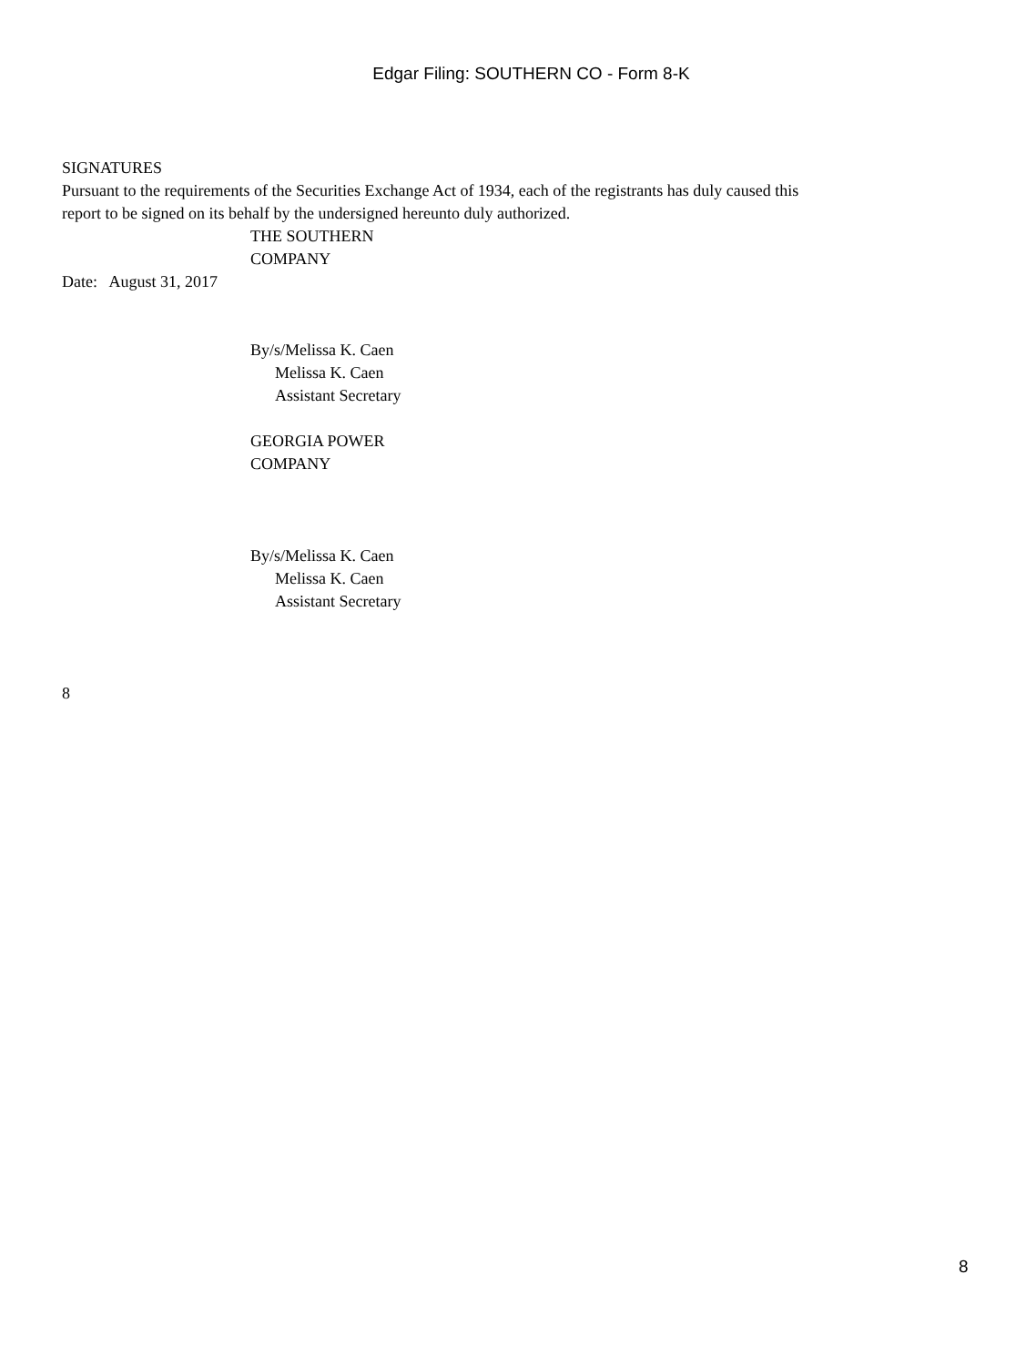Edgar Filing: SOUTHERN CO - Form 8-K
SIGNATURES
Pursuant to the requirements of the Securities Exchange Act of 1934, each of the registrants has duly caused this
report to be signed on its behalf by the undersigned hereunto duly authorized.
THE SOUTHERN
COMPANY
Date: August 31, 2017
By/s/Melissa K. Caen
Melissa K. Caen
Assistant Secretary
GEORGIA POWER
COMPANY
By/s/Melissa K. Caen
Melissa K. Caen
Assistant Secretary
8
8